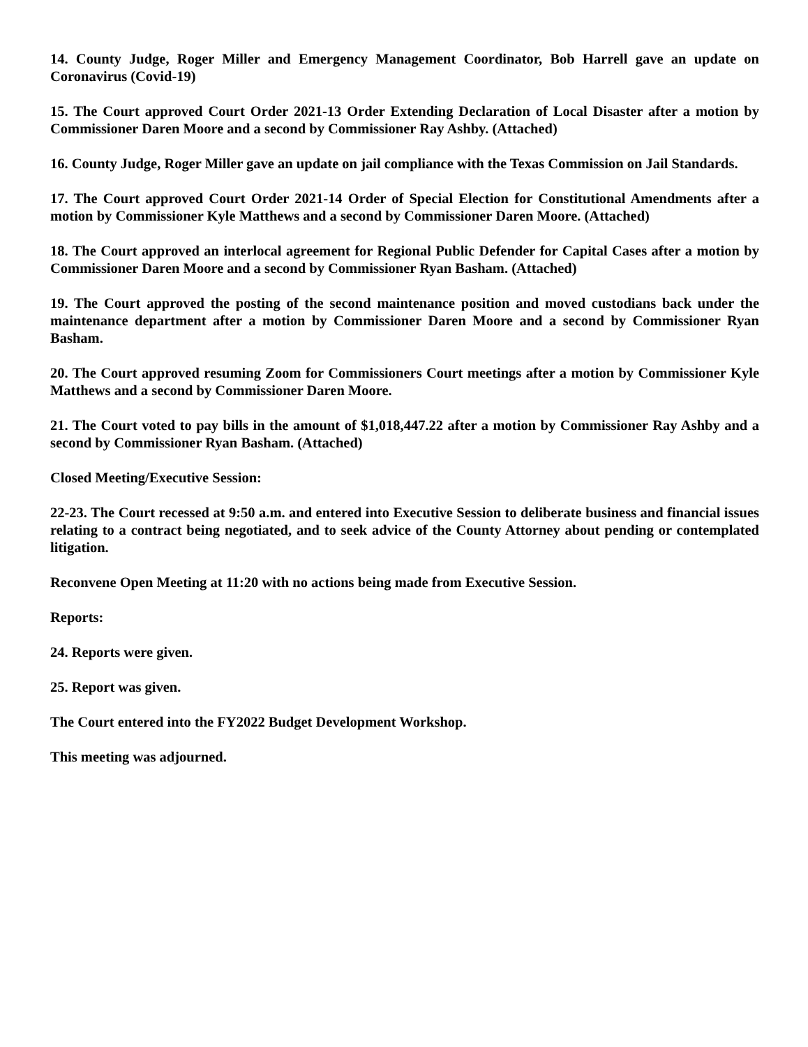14. County Judge, Roger Miller and Emergency Management Coordinator, Bob Harrell gave an update on Coronavirus (Covid-19)
15. The Court approved Court Order 2021-13 Order Extending Declaration of Local Disaster after a motion by Commissioner Daren Moore and a second by Commissioner Ray Ashby. (Attached)
16. County Judge, Roger Miller gave an update on jail compliance with the Texas Commission on Jail Standards.
17. The Court approved Court Order 2021-14 Order of Special Election for Constitutional Amendments after a motion by Commissioner Kyle Matthews and a second by Commissioner Daren Moore. (Attached)
18. The Court approved an interlocal agreement for Regional Public Defender for Capital Cases after a motion by Commissioner Daren Moore and a second by Commissioner Ryan Basham. (Attached)
19. The Court approved the posting of the second maintenance position and moved custodians back under the maintenance department after a motion by Commissioner Daren Moore and a second by Commissioner Ryan Basham.
20. The Court approved resuming Zoom for Commissioners Court meetings after a motion by Commissioner Kyle Matthews and a second by Commissioner Daren Moore.
21. The Court voted to pay bills in the amount of $1,018,447.22 after a motion by Commissioner Ray Ashby and a second by Commissioner Ryan Basham. (Attached)
Closed Meeting/Executive Session:
22-23. The Court recessed at 9:50 a.m. and entered into Executive Session to deliberate business and financial issues relating to a contract being negotiated, and to seek advice of the County Attorney about pending or contemplated litigation.
Reconvene Open Meeting at 11:20 with no actions being made from Executive Session.
Reports:
24. Reports were given.
25. Report was given.
The Court entered into the FY2022 Budget Development Workshop.
This meeting was adjourned.